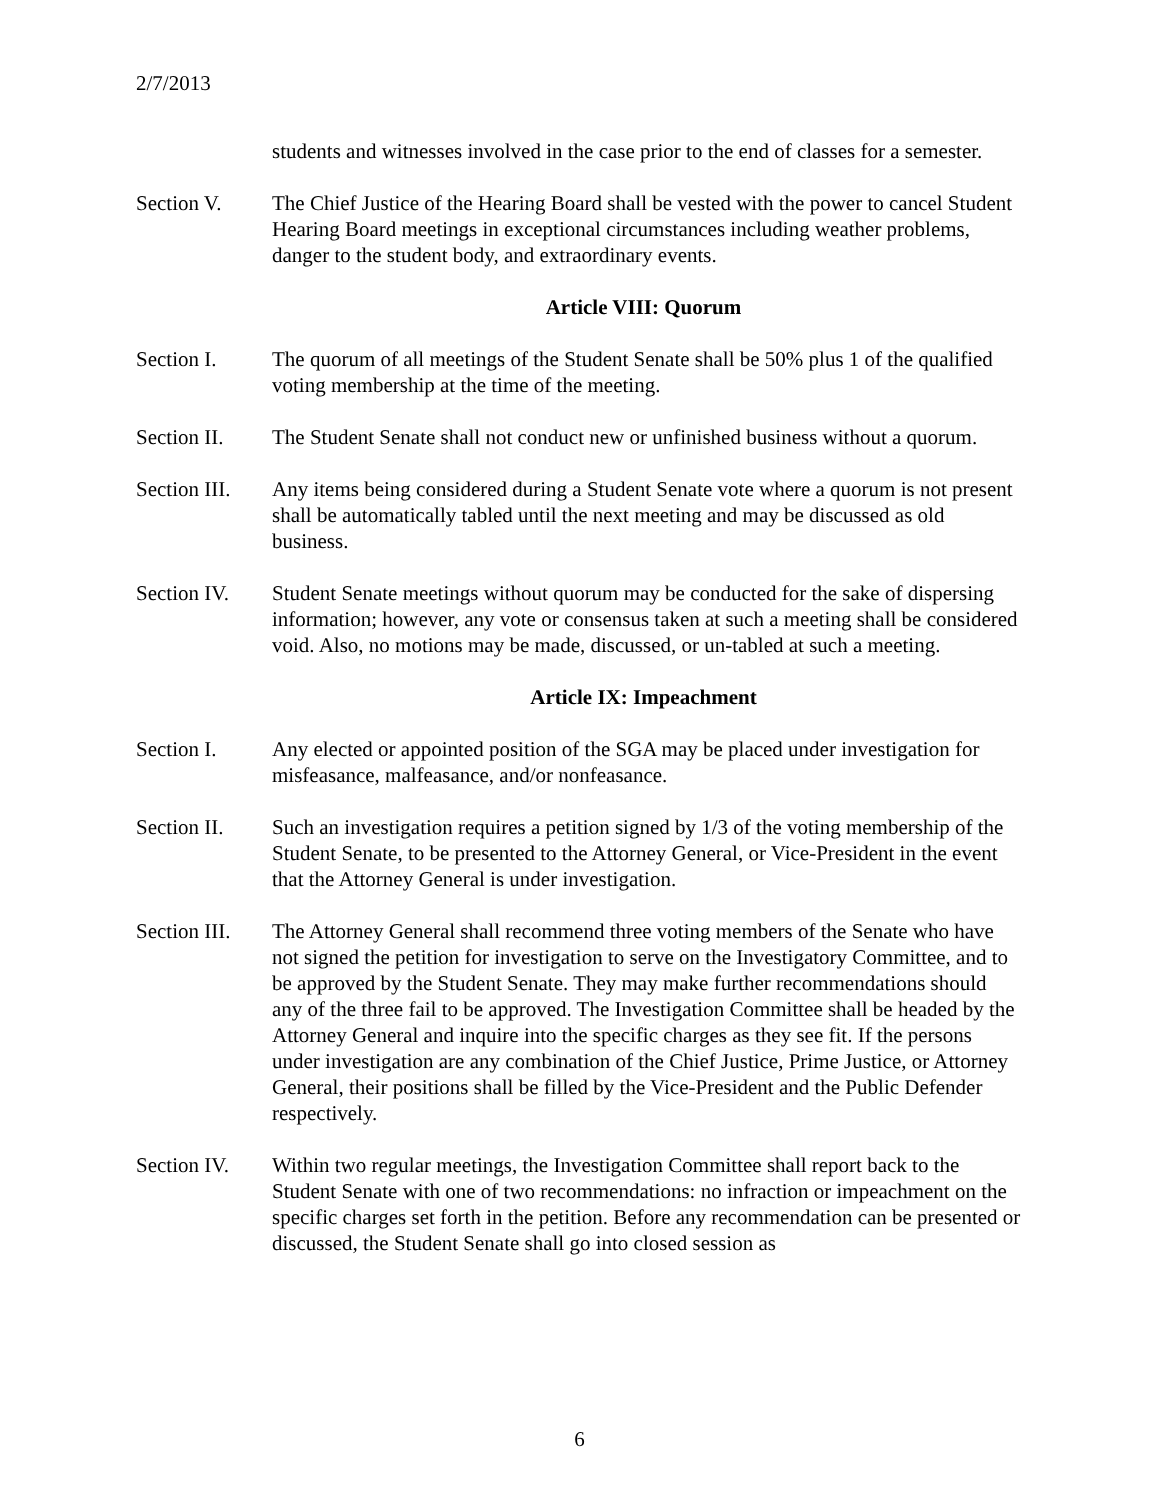2/7/2013
students and witnesses involved in the case prior to the end of classes for a semester.
Section V. The Chief Justice of the Hearing Board shall be vested with the power to cancel Student Hearing Board meetings in exceptional circumstances including weather problems, danger to the student body, and extraordinary events.
Article VIII: Quorum
Section I. The quorum of all meetings of the Student Senate shall be 50% plus 1 of the qualified voting membership at the time of the meeting.
Section II.
The Student Senate shall not conduct new or unfinished business without a quorum.
Section III.
Any items being considered during a Student Senate vote where a quorum is not present shall be automatically tabled until the next meeting and may be discussed as old business.
Section IV.
Student Senate meetings without quorum may be conducted for the sake of dispersing information; however, any vote or consensus taken at such a meeting shall be considered void. Also, no motions may be made, discussed, or un-tabled at such a meeting.
Article IX: Impeachment
Section I. Any elected or appointed position of the SGA may be placed under investigation for misfeasance, malfeasance, and/or nonfeasance.
Section II.
Such an investigation requires a petition signed by 1/3 of the voting membership of the Student Senate, to be presented to the Attorney General, or Vice-President in the event that the Attorney General is under investigation.
Section III.
The Attorney General shall recommend three voting members of the Senate who have not signed the petition for investigation to serve on the Investigatory Committee, and to be approved by the Student Senate. They may make further recommendations should any of the three fail to be approved. The Investigation Committee shall be headed by the Attorney General and inquire into the specific charges as they see fit. If the persons under investigation are any combination of the Chief Justice, Prime Justice, or Attorney General, their positions shall be filled by the Vice-President and the Public Defender respectively.
Section IV.
Within two regular meetings, the Investigation Committee shall report back to the Student Senate with one of two recommendations: no infraction or impeachment on the specific charges set forth in the petition. Before any recommendation can be presented or discussed, the Student Senate shall go into closed session as
6